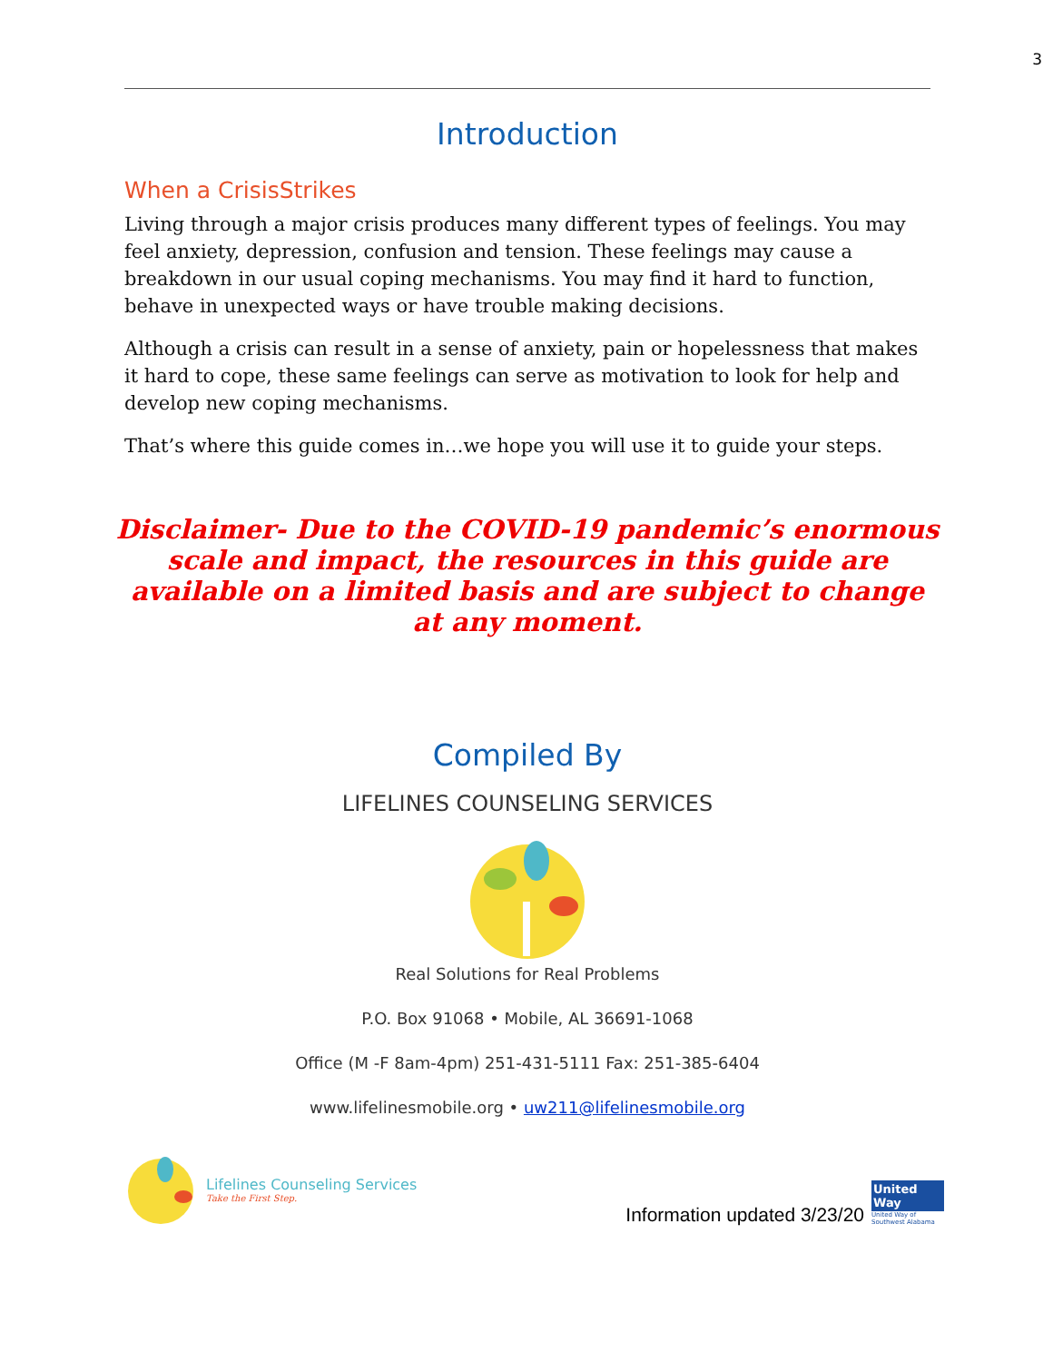3
Introduction
When a CrisisStrikes
Living through a major crisis produces many different types of feelings. You may feel anxiety, depression, confusion and tension. These feelings may cause a breakdown in our usual coping mechanisms. You may find it hard to function, behave in unexpected ways or have trouble making decisions.
Although a crisis can result in a sense of anxiety, pain or hopelessness that makes it hard to cope, these same feelings can serve as motivation to look for help and develop new coping mechanisms.
That’s where this guide comes in…we hope you will use it to guide your steps.
Disclaimer- Due to the COVID-19 pandemic’s enormous scale and impact, the resources in this guide are available on a limited basis and are subject to change at any moment.
Compiled By
LIFELINES COUNSELING SERVICES
Real Solutions for Real Problems
P.O. Box 91068 • Mobile, AL 36691-1068
Office (M -F 8am-4pm) 251-431-5111 Fax: 251-385-6404
www.lifelinesmobile.org • uw211@lifelinesmobile.org
Lifelines Counseling Services
Take the First Step.
Information updated 3/23/20
United Way
United Way of Southwest Alabama